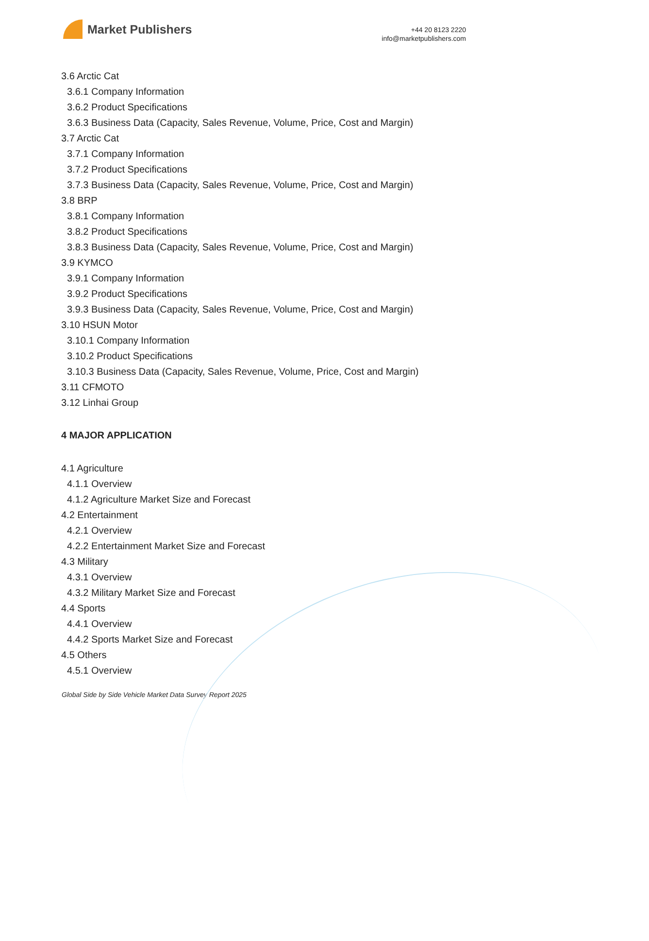Market Publishers
+44 20 8123 2220
info@marketpublishers.com
3.6 Arctic Cat
3.6.1 Company Information
3.6.2 Product Specifications
3.6.3 Business Data (Capacity, Sales Revenue, Volume, Price, Cost and Margin)
3.7 Arctic Cat
3.7.1 Company Information
3.7.2 Product Specifications
3.7.3 Business Data (Capacity, Sales Revenue, Volume, Price, Cost and Margin)
3.8 BRP
3.8.1 Company Information
3.8.2 Product Specifications
3.8.3 Business Data (Capacity, Sales Revenue, Volume, Price, Cost and Margin)
3.9 KYMCO
3.9.1 Company Information
3.9.2 Product Specifications
3.9.3 Business Data (Capacity, Sales Revenue, Volume, Price, Cost and Margin)
3.10 HSUN Motor
3.10.1 Company Information
3.10.2 Product Specifications
3.10.3 Business Data (Capacity, Sales Revenue, Volume, Price, Cost and Margin)
3.11 CFMOTO
3.12 Linhai Group
4 MAJOR APPLICATION
4.1 Agriculture
4.1.1 Overview
4.1.2 Agriculture Market Size and Forecast
4.2 Entertainment
4.2.1 Overview
4.2.2 Entertainment Market Size and Forecast
4.3 Military
4.3.1 Overview
4.3.2 Military Market Size and Forecast
4.4 Sports
4.4.1 Overview
4.4.2 Sports Market Size and Forecast
4.5 Others
4.5.1 Overview
Global Side by Side Vehicle Market Data Survey Report 2025